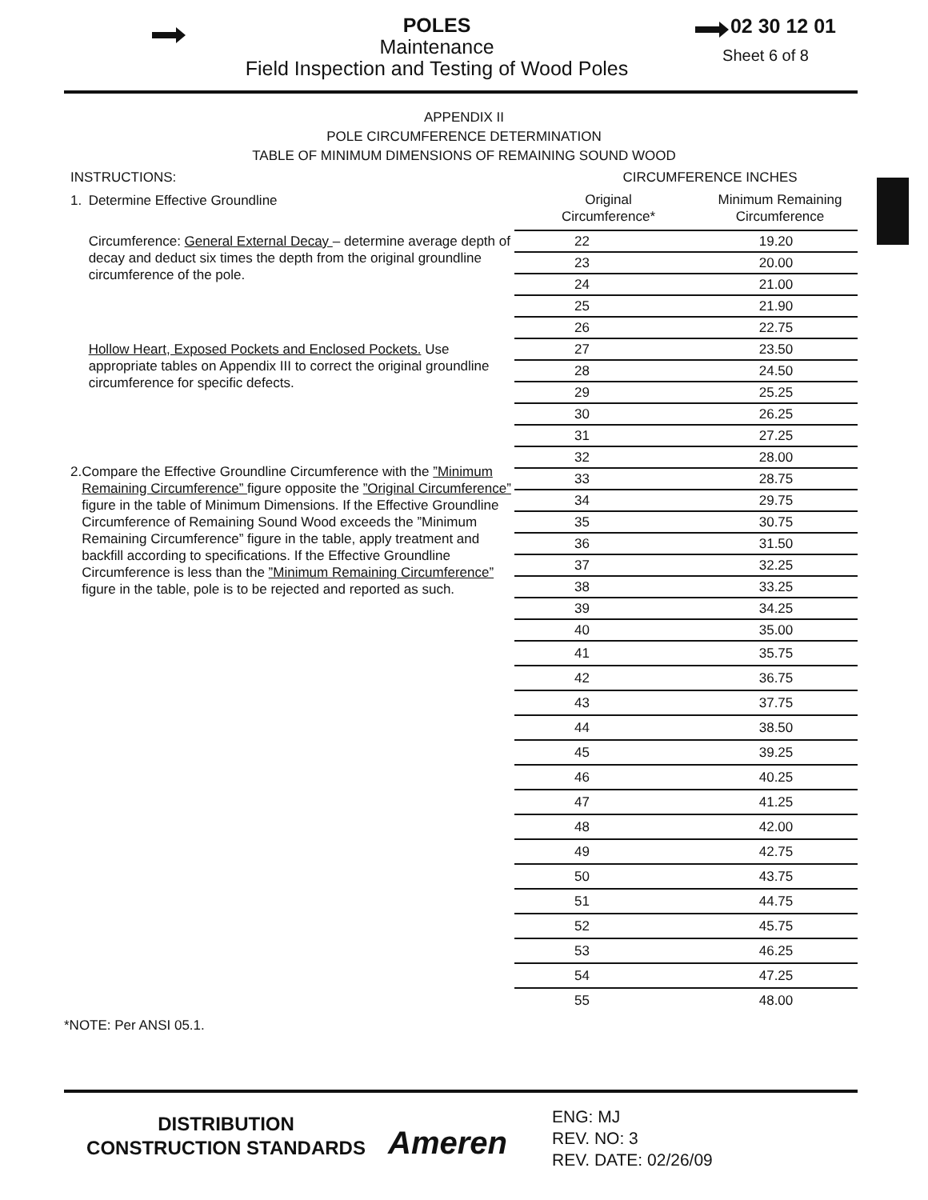POLES
Maintenance
Field Inspection and Testing of Wood Poles
02 30 12 01
Sheet 6 of 8
APPENDIX II
POLE CIRCUMFERENCE DETERMINATION
TABLE OF MINIMUM DIMENSIONS OF REMAINING SOUND WOOD
INSTRUCTIONS:
1. Determine Effective Groundline
Circumference: General External Decay – determine average depth of decay and deduct six times the depth from the original groundline circumference of the pole.
Hollow Heart, Exposed Pockets and Enclosed Pockets. Use appropriate tables on Appendix III to correct the original groundline circumference for specific defects.
2. Compare the Effective Groundline Circumference with the ”Minimum Remaining Circumference” figure opposite the ”Original Circumference” figure in the table of Minimum Dimensions. If the Effective Groundline Circumference of Remaining Sound Wood exceeds the ”Minimum Remaining Circumference” figure in the table, apply treatment and backfill according to specifications. If the Effective Groundline Circumference is less than the ”Minimum Remaining Circumference” figure in the table, pole is to be rejected and reported as such.
| CIRCUMFERENCE INCHES | |
| --- | --- |
| Original Circumference* | Minimum Remaining Circumference |
| 22 | 19.20 |
| 23 | 20.00 |
| 24 | 21.00 |
| 25 | 21.90 |
| 26 | 22.75 |
| 27 | 23.50 |
| 28 | 24.50 |
| 29 | 25.25 |
| 30 | 26.25 |
| 31 | 27.25 |
| 32 | 28.00 |
| 33 | 28.75 |
| 34 | 29.75 |
| 35 | 30.75 |
| 36 | 31.50 |
| 37 | 32.25 |
| 38 | 33.25 |
| 39 | 34.25 |
| 40 | 35.00 |
| 41 | 35.75 |
| 42 | 36.75 |
| 43 | 37.75 |
| 44 | 38.50 |
| 45 | 39.25 |
| 46 | 40.25 |
| 47 | 41.25 |
| 48 | 42.00 |
| 49 | 42.75 |
| 50 | 43.75 |
| 51 | 44.75 |
| 52 | 45.75 |
| 53 | 46.25 |
| 54 | 47.25 |
| 55 | 48.00 |
*NOTE: Per ANSI 05.1.
DISTRIBUTION
CONSTRUCTION STANDARDS
Ameren
ENG: MJ
REV. NO: 3
REV. DATE: 02/26/09